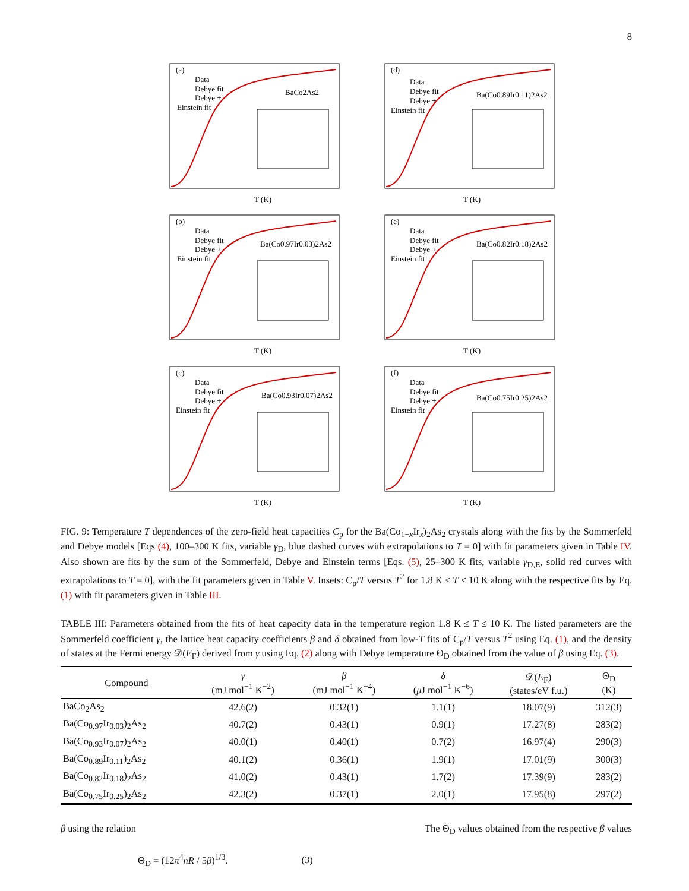8
(a)
Data
Debye fit
Debye +
Einstein fit
BaCo2As2
T (K)
(d)
Data
Debye fit
Debye +
Einstein fit
Ba(Co0.89Ir0.11)2As2
T (K)
(b)
Data
Debye fit
Debye +
Einstein fit
Ba(Co0.97Ir0.03)2As2
T (K)
(e)
Data
Debye fit
Debye +
Einstein fit
Ba(Co0.82Ir0.18)2As2
T (K)
(c)
Data
Debye fit
Debye +
Einstein fit
Ba(Co0.93Ir0.07)2As2
T (K)
(f)
Data
Debye fit
Debye +
Einstein fit
Ba(Co0.75Ir0.25)2As2
T (K)
FIG. 9: Temperature T dependences of the zero-field heat capacities C<sub>p</sub> for the Ba(Co<sub>1−x</sub>Ir<sub>x</sub>)<sub>2</sub>As<sub>2</sub> crystals along with the fits by the Sommerfeld and Debye models [Eqs (4), 100–300 K fits, variable γ<sub>D</sub>, blue dashed curves with extrapolations to T = 0] with fit parameters given in Table IV. Also shown are fits by the sum of the Sommerfeld, Debye and Einstein terms [Eqs. (5), 25–300 K fits, variable γ<sub>D,E</sub>, solid red curves with extrapolations to T = 0], with the fit parameters given in Table V. Insets: C<sub>p</sub>/T versus T<sup>2</sup> for 1.8 K ≤ T ≤ 10 K along with the respective fits by Eq. (1) with fit parameters given in Table III.
TABLE III: Parameters obtained from the fits of heat capacity data in the temperature region 1.8 K ≤ T ≤ 10 K. The listed parameters are the Sommerfeld coefficient γ, the lattice heat capacity coefficients β and δ obtained from low-T fits of C<sub>p</sub>/T versus T<sup>2</sup> using Eq. (1), and the density of states at the Fermi energy 𝒟(E<sub>F</sub>) derived from γ using Eq. (2) along with Debye temperature Θ<sub>D</sub> obtained from the value of β using Eq. (3).
| Compound | γ (mJ mol<sup>−1</sup> K<sup>−2</sup>) | β (mJ mol<sup>−1</sup> K<sup>−4</sup>) | δ ( μ J mol<sup>−1</sup> K<sup>−6</sup>) | 𝒟( E<sub>F</sub>) (states/eV f.u.) | Θ<sub>D</sub> (K) |
| --- | --- | --- | --- | --- | --- |
| BaCo<sub>2</sub>As<sub>2</sub> | 42.6(2) | 0.32(1) | 1.1(1) | 18.07(9) | 312(3) |
| Ba(Co<sub>0.97</sub>Ir<sub>0.03</sub>)<sub>2</sub>As<sub>2</sub> | 40.7(2) | 0.43(1) | 0.9(1) | 17.27(8) | 283(2) |
| Ba(Co<sub>0.93</sub>Ir<sub>0.07</sub>)<sub>2</sub>As<sub>2</sub> | 40.0(1) | 0.40(1) | 0.7(2) | 16.97(4) | 290(3) |
| Ba(Co<sub>0.89</sub>Ir<sub>0.11</sub>)<sub>2</sub>As<sub>2</sub> | 40.1(2) | 0.36(1) | 1.9(1) | 17.01(9) | 300(3) |
| Ba(Co<sub>0.82</sub>Ir<sub>0.18</sub>)<sub>2</sub>As<sub>2</sub> | 41.0(2) | 0.43(1) | 1.7(2) | 17.39(9) | 283(2) |
| Ba(Co<sub>0.75</sub>Ir<sub>0.25</sub>)<sub>2</sub>As<sub>2</sub> | 42.3(2) | 0.37(1) | 2.0(1) | 17.95(8) | 297(2) |
β using the relation
Θ<sub>D</sub> = (12π<sup>4</sup>nR / 5β)<sup>1/3</sup>. (3)
The Θ<sub>D</sub> values obtained from the respective β values